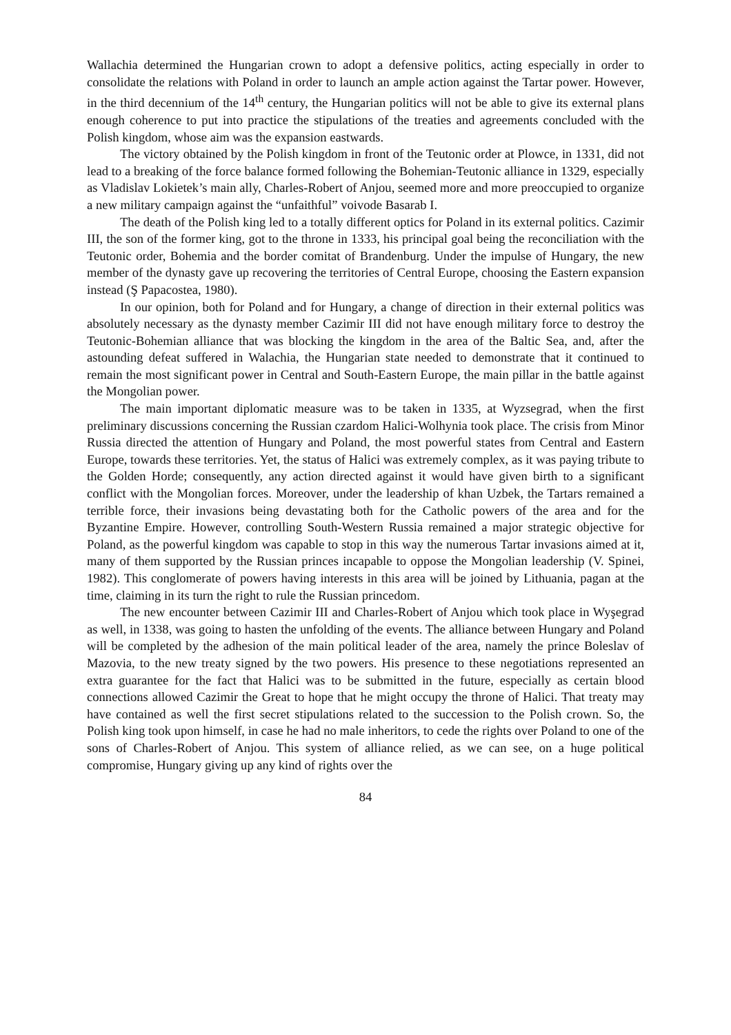Wallachia determined the Hungarian crown to adopt a defensive politics, acting especially in order to consolidate the relations with Poland in order to launch an ample action against the Tartar power. However, in the third decennium of the 14<sup>th</sup> century, the Hungarian politics will not be able to give its external plans enough coherence to put into practice the stipulations of the treaties and agreements concluded with the Polish kingdom, whose aim was the expansion eastwards.
The victory obtained by the Polish kingdom in front of the Teutonic order at Plowce, in 1331, did not lead to a breaking of the force balance formed following the Bohemian-Teutonic alliance in 1329, especially as Vladislav Lokietek’s main ally, Charles-Robert of Anjou, seemed more and more preoccupied to organize a new military campaign against the “unfaithful” voivode Basarab I.
The death of the Polish king led to a totally different optics for Poland in its external politics. Cazimir III, the son of the former king, got to the throne in 1333, his principal goal being the reconciliation with the Teutonic order, Bohemia and the border comitat of Brandenburg. Under the impulse of Hungary, the new member of the dynasty gave up recovering the territories of Central Europe, choosing the Eastern expansion instead (Ş Papacostea, 1980).
In our opinion, both for Poland and for Hungary, a change of direction in their external politics was absolutely necessary as the dynasty member Cazimir III did not have enough military force to destroy the Teutonic-Bohemian alliance that was blocking the kingdom in the area of the Baltic Sea, and, after the astounding defeat suffered in Walachia, the Hungarian state needed to demonstrate that it continued to remain the most significant power in Central and South-Eastern Europe, the main pillar in the battle against the Mongolian power.
The main important diplomatic measure was to be taken in 1335, at Wyzsegrad, when the first preliminary discussions concerning the Russian czardom Halici-Wolhynia took place. The crisis from Minor Russia directed the attention of Hungary and Poland, the most powerful states from Central and Eastern Europe, towards these territories. Yet, the status of Halici was extremely complex, as it was paying tribute to the Golden Horde; consequently, any action directed against it would have given birth to a significant conflict with the Mongolian forces. Moreover, under the leadership of khan Uzbek, the Tartars remained a terrible force, their invasions being devastating both for the Catholic powers of the area and for the Byzantine Empire. However, controlling South-Western Russia remained a major strategic objective for Poland, as the powerful kingdom was capable to stop in this way the numerous Tartar invasions aimed at it, many of them supported by the Russian princes incapable to oppose the Mongolian leadership (V. Spinei, 1982). This conglomerate of powers having interests in this area will be joined by Lithuania, pagan at the time, claiming in its turn the right to rule the Russian princedom.
The new encounter between Cazimir III and Charles-Robert of Anjou which took place in Wyşegrad as well, in 1338, was going to hasten the unfolding of the events. The alliance between Hungary and Poland will be completed by the adhesion of the main political leader of the area, namely the prince Boleslav of Mazovia, to the new treaty signed by the two powers. His presence to these negotiations represented an extra guarantee for the fact that Halici was to be submitted in the future, especially as certain blood connections allowed Cazimir the Great to hope that he might occupy the throne of Halici. That treaty may have contained as well the first secret stipulations related to the succession to the Polish crown. So, the Polish king took upon himself, in case he had no male inheritors, to cede the rights over Poland to one of the sons of Charles-Robert of Anjou. This system of alliance relied, as we can see, on a huge political compromise, Hungary giving up any kind of rights over the
84